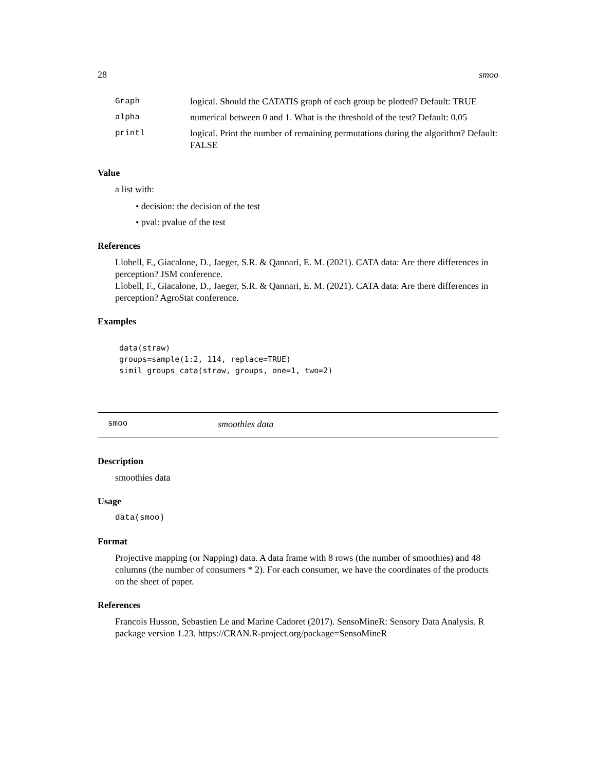28 smoo
| Graph | logical. Should the CATATIS graph of each group be plotted? Default: TRUE |
| alpha | numerical between 0 and 1. What is the threshold of the test? Default: 0.05 |
| printl | logical. Print the number of remaining permutations during the algorithm? Default: FALSE |
Value
a list with:
• decision: the decision of the test
• pval: pvalue of the test
References
Llobell, F., Giacalone, D., Jaeger, S.R. & Qannari, E. M. (2021). CATA data: Are there differences in perception? JSM conference.
Llobell, F., Giacalone, D., Jaeger, S.R. & Qannari, E. M. (2021). CATA data: Are there differences in perception? AgroStat conference.
Examples
data(straw)
groups=sample(1:2, 114, replace=TRUE)
simil_groups_cata(straw, groups, one=1, two=2)
smoo smoothies data
Description
smoothies data
Usage
data(smoo)
Format
Projective mapping (or Napping) data. A data frame with 8 rows (the number of smoothies) and 48 columns (the number of consumers * 2). For each consumer, we have the coordinates of the products on the sheet of paper.
References
Francois Husson, Sebastien Le and Marine Cadoret (2017). SensoMineR: Sensory Data Analysis. R package version 1.23. https://CRAN.R-project.org/package=SensoMineR